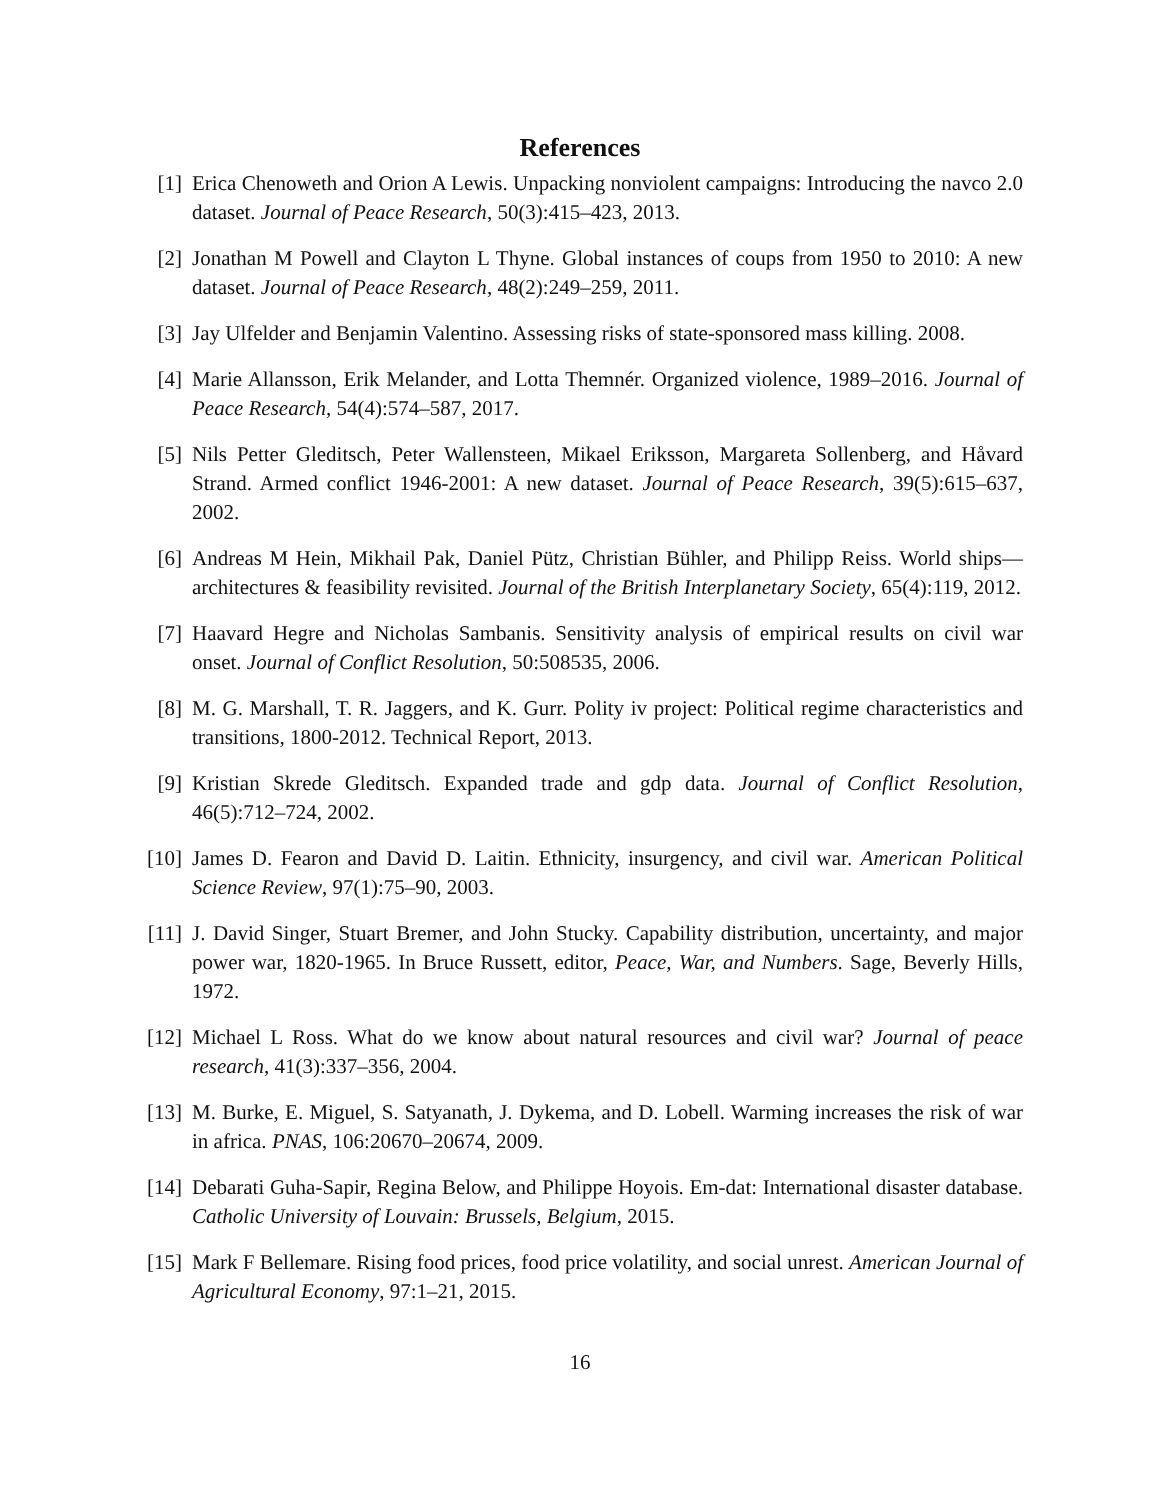References
[1] Erica Chenoweth and Orion A Lewis. Unpacking nonviolent campaigns: Introducing the navco 2.0 dataset. Journal of Peace Research, 50(3):415–423, 2013.
[2] Jonathan M Powell and Clayton L Thyne. Global instances of coups from 1950 to 2010: A new dataset. Journal of Peace Research, 48(2):249–259, 2011.
[3] Jay Ulfelder and Benjamin Valentino. Assessing risks of state-sponsored mass killing. 2008.
[4] Marie Allansson, Erik Melander, and Lotta Themnér. Organized violence, 1989–2016. Journal of Peace Research, 54(4):574–587, 2017.
[5] Nils Petter Gleditsch, Peter Wallensteen, Mikael Eriksson, Margareta Sollenberg, and Håvard Strand. Armed conflict 1946-2001: A new dataset. Journal of Peace Research, 39(5):615–637, 2002.
[6] Andreas M Hein, Mikhail Pak, Daniel Pütz, Christian Bühler, and Philipp Reiss. World ships—architectures & feasibility revisited. Journal of the British Interplanetary Society, 65(4):119, 2012.
[7] Haavard Hegre and Nicholas Sambanis. Sensitivity analysis of empirical results on civil war onset. Journal of Conflict Resolution, 50:508535, 2006.
[8] M. G. Marshall, T. R. Jaggers, and K. Gurr. Polity iv project: Political regime characteristics and transitions, 1800-2012. Technical Report, 2013.
[9] Kristian Skrede Gleditsch. Expanded trade and gdp data. Journal of Conflict Resolution, 46(5):712–724, 2002.
[10]
James D. Fearon and David D. Laitin. Ethnicity, insurgency, and civil war. American Political Science Review, 97(1):75–90, 2003.
[11]
J. David Singer, Stuart Bremer, and John Stucky. Capability distribution, uncertainty, and major power war, 1820-1965. In Bruce Russett, editor, Peace, War, and Numbers. Sage, Beverly Hills, 1972.
[12]
Michael L Ross. What do we know about natural resources and civil war? Journal of peace research, 41(3):337–356, 2004.
[13]
M. Burke, E. Miguel, S. Satyanath, J. Dykema, and D. Lobell. Warming increases the risk of war in africa. PNAS, 106:20670–20674, 2009.
[14]
Debarati Guha-Sapir, Regina Below, and Philippe Hoyois. Em-dat: International disaster database. Catholic University of Louvain: Brussels, Belgium, 2015.
[15]
Mark F Bellemare. Rising food prices, food price volatility, and social unrest. American Journal of Agricultural Economy, 97:1–21, 2015.
16